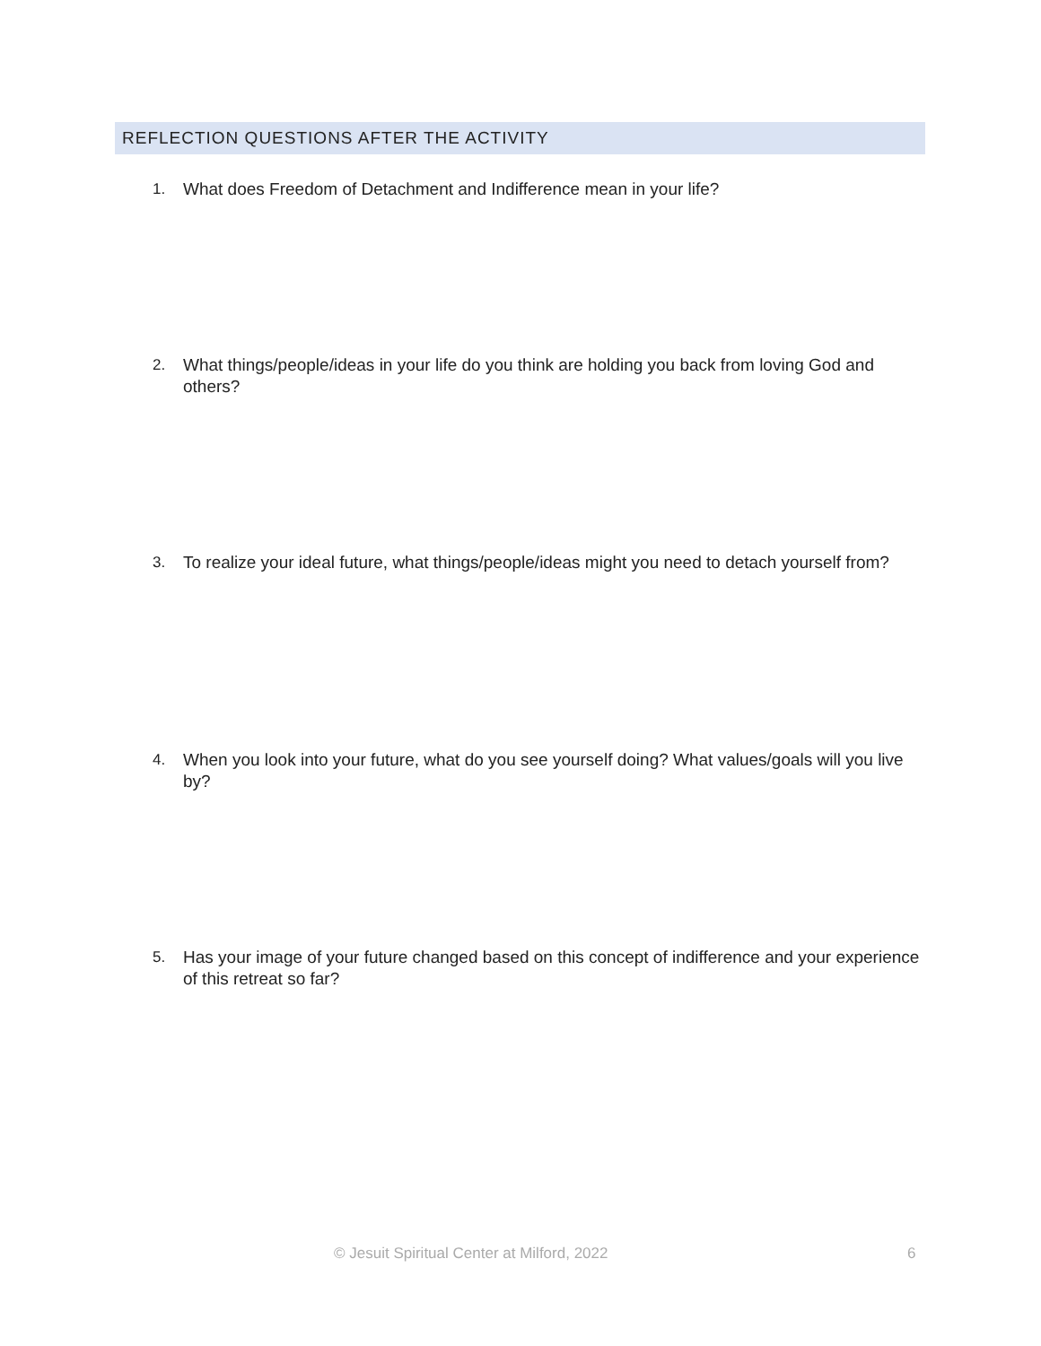REFLECTION QUESTIONS AFTER THE ACTIVITY
1. What does Freedom of Detachment and Indifference mean in your life?
2. What things/people/ideas in your life do you think are holding you back from loving God and others?
3. To realize your ideal future, what things/people/ideas might you need to detach yourself from?
4. When you look into your future, what do you see yourself doing? What values/goals will you live by?
5. Has your image of your future changed based on this concept of indifference and your experience of this retreat so far?
© Jesuit Spiritual Center at Milford, 2022 6